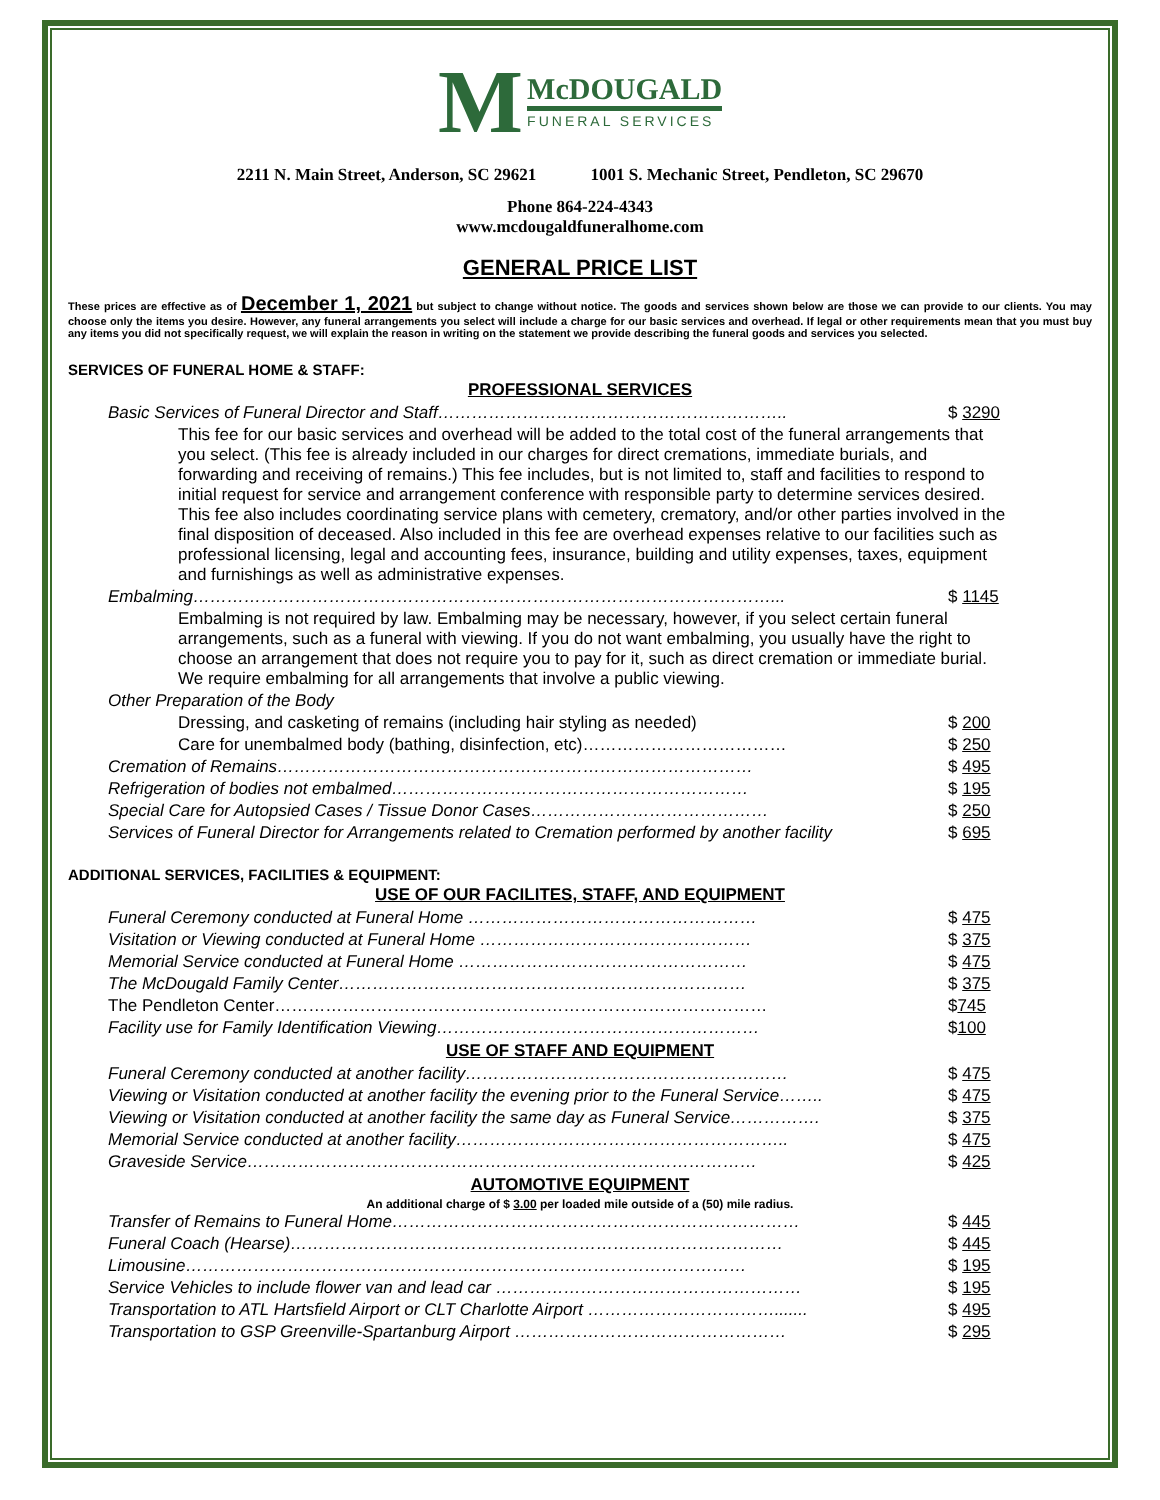M McDOUGALD FUNERAL SERVICES
2211 N. Main Street, Anderson, SC 29621 1001 S. Mechanic Street, Pendleton, SC 29670
Phone 864-224-4343
www.mcdougaldfuneralhome.com
GENERAL PRICE LIST
These prices are effective as of December 1, 2021 but subject to change without notice. The goods and services shown below are those we can provide to our clients. You may choose only the items you desire. However, any funeral arrangements you select will include a charge for our basic services and overhead. If legal or other requirements mean that you must buy any items you did not specifically request, we will explain the reason in writing on the statement we provide describing the funeral goods and services you selected.
SERVICES OF FUNERAL HOME & STAFF:
PROFESSIONAL SERVICES
| Basic Services of Funeral Director and Staff…………………………………………………….. | $ 3290 |
| This fee for our basic services and overhead will be added to the total cost of the funeral arrangements that you select. (This fee is already included in our charges for direct cremations, immediate burials, and forwarding and receiving of remains.) This fee includes, but is not limited to, staff and facilities to respond to initial request for service and arrangement conference with responsible party to determine services desired. This fee also includes coordinating service plans with cemetery, crematory, and/or other parties involved in the final disposition of deceased. Also included in this fee are overhead expenses relative to our facilities such as professional licensing, legal and accounting fees, insurance, building and utility expenses, taxes, equipment and furnishings as well as administrative expenses. | |
| Embalming…………………………………………………………………………………………... | $ 1145 |
| Embalming is not required by law. Embalming may be necessary, however, if you select certain funeral arrangements, such as a funeral with viewing. If you do not want embalming, you usually have the right to choose an arrangement that does not require you to pay for it, such as direct cremation or immediate burial. We require embalming for all arrangements that involve a public viewing. | |
| Other Preparation of the Body | |
| Dressing, and casketing of remains (including hair styling as needed) | $ 200 |
| Care for unembalmed body (bathing, disinfection, etc)……………………………… | $ 250 |
| Cremation of Remains………………………………………………………………………… | $ 495 |
| Refrigeration of bodies not embalmed……………………………………………………… | $ 195 |
| Special Care for Autopsied Cases / Tissue Donor Cases…………………………………… | $ 250 |
| Services of Funeral Director for Arrangements related to Cremation performed by another facility | $ 695 |
ADDITIONAL SERVICES, FACILITIES & EQUIPMENT:
USE OF OUR FACILITES, STAFF, AND EQUIPMENT
| Funeral Ceremony conducted at Funeral Home …………………………………………… | $ 475 |
| Visitation or Viewing conducted at Funeral Home ………………………………………… | $ 375 |
| Memorial Service conducted at Funeral Home …………………………………………… | $ 475 |
| The McDougald Family Center……………………………………………………………… | $ 375 |
| The Pendleton Center…………………………………………………………………………… | $ 745 |
| Facility use for Family Identification Viewing………………………………………………… | $ 100 |
USE OF STAFF AND EQUIPMENT
| Funeral Ceremony conducted at another facility………………………………………………… | $ 475 |
| Viewing or Visitation conducted at another facility the evening prior to the Funeral Service…….. | $ 475 |
| Viewing or Visitation conducted at another facility the same day as Funeral Service……………. | $ 375 |
| Memorial Service conducted at another facility………………………………………………….. | $ 475 |
| Graveside Service……………………………………………………………………………… | $ 425 |
AUTOMOTIVE EQUIPMENT
An additional charge of $ 3.00 per loaded mile outside of a (50) mile radius.
| Transfer of Remains to Funeral Home……………………………………………………………… | $ 445 |
| Funeral Coach (Hearse)…………………………………………………………………………… | $ 445 |
| Limousine……………………………………………………………………………………… | $ 195 |
| Service Vehicles to include flower van and lead car ……………………………………………… | $ 195 |
| Transportation to ATL Hartsfield Airport or CLT Charlotte Airport ……………………………....... | $ 495 |
| Transportation to GSP Greenville-Spartanburg Airport ………………………………………… | $ 295 |